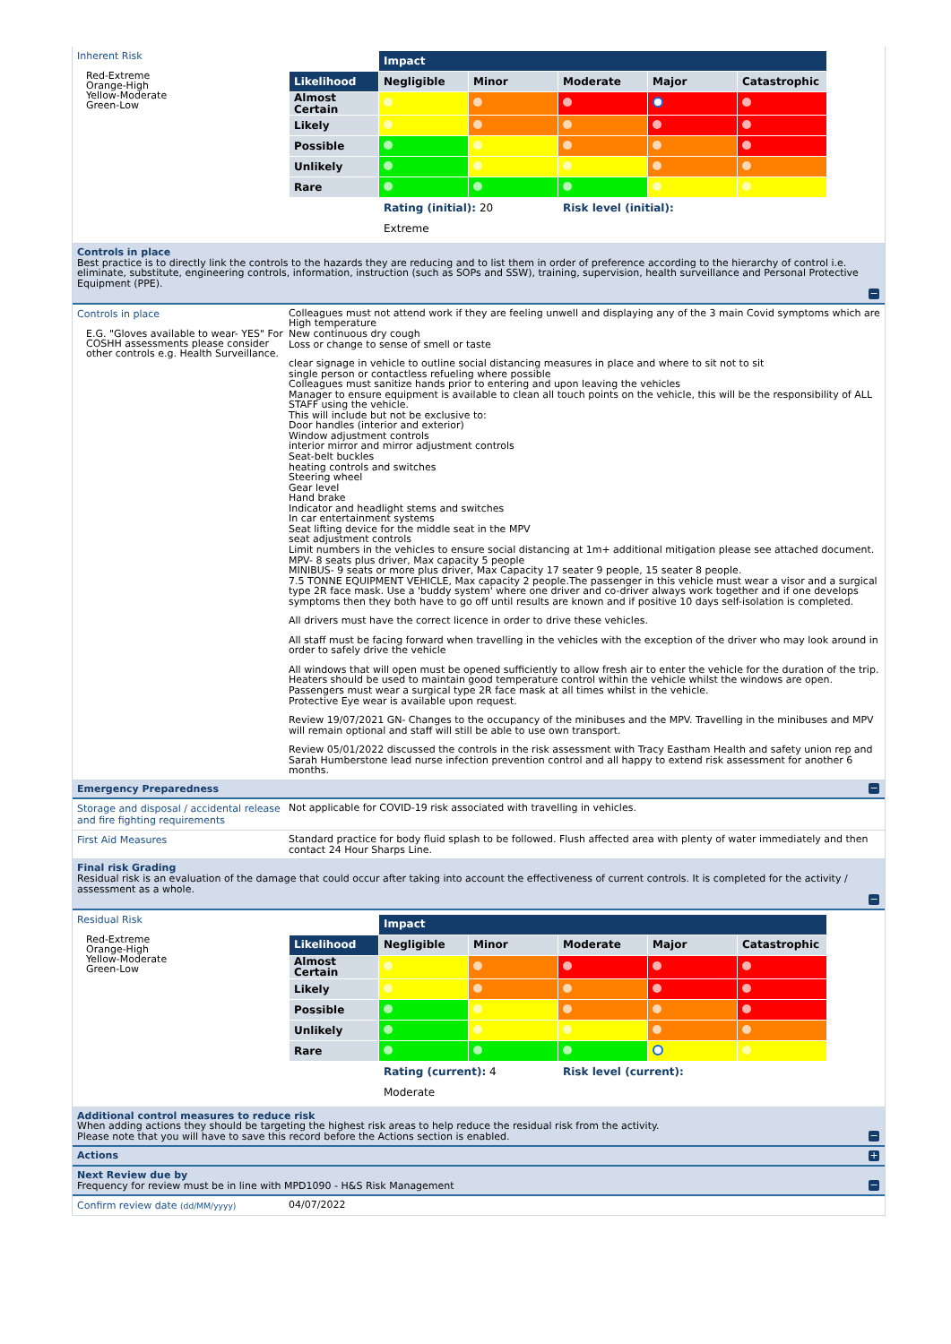Inherent Risk
Red-Extreme
Orange-High
Yellow-Moderate
Green-Low
| | Impact | | | | |
| Likelihood | Negligible | Minor | Moderate | Major | Catastrophic |
| Almost Certain | | | | | |
| Likely | | | | | |
| Possible | | | | | |
| Unlikely | | | | | |
| Rare | | | | | |
| | Rating (initial): 20 | | Risk level (initial): | | |
| | Extreme | | | | |
Controls in place
Best practice is to directly link the controls to the hazards they are reducing and to list them in order of preference according to the hierarchy of control i.e. eliminate, substitute, engineering controls, information, instruction (such as SOPs and SSW), training, supervision, health surveillance and Personal Protective Equipment (PPE).
−
Controls in place
E.G. "Gloves available to wear- YES" For COSHH assessments please consider other controls e.g. Health Surveillance.
Colleagues must not attend work if they are feeling unwell and displaying any of the 3 main Covid symptoms which are
High temperature
New continuous dry cough
Loss or change to sense of smell or taste
clear signage in vehicle to outline social distancing measures in place and where to sit not to sit
single person or contactless refueling where possible
Colleagues must sanitize hands prior to entering and upon leaving the vehicles
Manager to ensure equipment is available to clean all touch points on the vehicle, this will be the responsibility of ALL STAFF using the vehicle.
This will include but not be exclusive to:
Door handles (interior and exterior)
Window adjustment controls
interior mirror and mirror adjustment controls
Seat-belt buckles
heating controls and switches
Steering wheel
Gear level
Hand brake
Indicator and headlight stems and switches
In car entertainment systems
Seat lifting device for the middle seat in the MPV
seat adjustment controls
Limit numbers in the vehicles to ensure social distancing at 1m+ additional mitigation please see attached document.
MPV- 8 seats plus driver, Max capacity 5 people
MINIBUS- 9 seats or more plus driver, Max Capacity 17 seater 9 people, 15 seater 8 people.
7.5 TONNE EQUIPMENT VEHICLE, Max capacity 2 people.The passenger in this vehicle must wear a visor and a surgical type 2R face mask. Use a 'buddy system' where one driver and co-driver always work together and if one develops symptoms then they both have to go off until results are known and if positive 10 days self-isolation is completed.
All drivers must have the correct licence in order to drive these vehicles.
All staff must be facing forward when travelling in the vehicles with the exception of the driver who may look around in order to safely drive the vehicle
All windows that will open must be opened sufficiently to allow fresh air to enter the vehicle for the duration of the trip. Heaters should be used to maintain good temperature control within the vehicle whilst the windows are open. Passengers must wear a surgical type 2R face mask at all times whilst in the vehicle.
Protective Eye wear is available upon request.
Review 19/07/2021 GN- Changes to the occupancy of the minibuses and the MPV. Travelling in the minibuses and MPV will remain optional and staff will still be able to use own transport.
Review 05/01/2022 discussed the controls in the risk assessment with Tracy Eastham Health and safety union rep and Sarah Humberstone lead nurse infection prevention control and all happy to extend risk assessment for another 6 months.
Emergency Preparedness
−
Storage and disposal / accidental release and fire fighting requirements
Not applicable for COVID-19 risk associated with travelling in vehicles.
First Aid Measures
Standard practice for body fluid splash to be followed. Flush affected area with plenty of water immediately and then contact 24 Hour Sharps Line.
Final risk Grading
Residual risk is an evaluation of the damage that could occur after taking into account the effectiveness of current controls. It is completed for the activity / assessment as a whole.
−
Residual Risk
Red-Extreme
Orange-High
Yellow-Moderate
Green-Low
| | Impact | | | | |
| Likelihood | Negligible | Minor | Moderate | Major | Catastrophic |
| Almost Certain | | | | | |
| Likely | | | | | |
| Possible | | | | | |
| Unlikely | | | | | |
| Rare | | | | | |
| | Rating (current): 4 | | Risk level (current): | | |
| | Moderate | | | | |
Additional control measures to reduce risk
When adding actions they should be targeting the highest risk areas to help reduce the residual risk from the activity.
Please note that you will have to save this record before the Actions section is enabled.
−
Actions
+
Next Review due by
Frequency for review must be in line with MPD1090 - H&S Risk Management
−
Confirm review date (dd/MM/yyyy)
04/07/2022